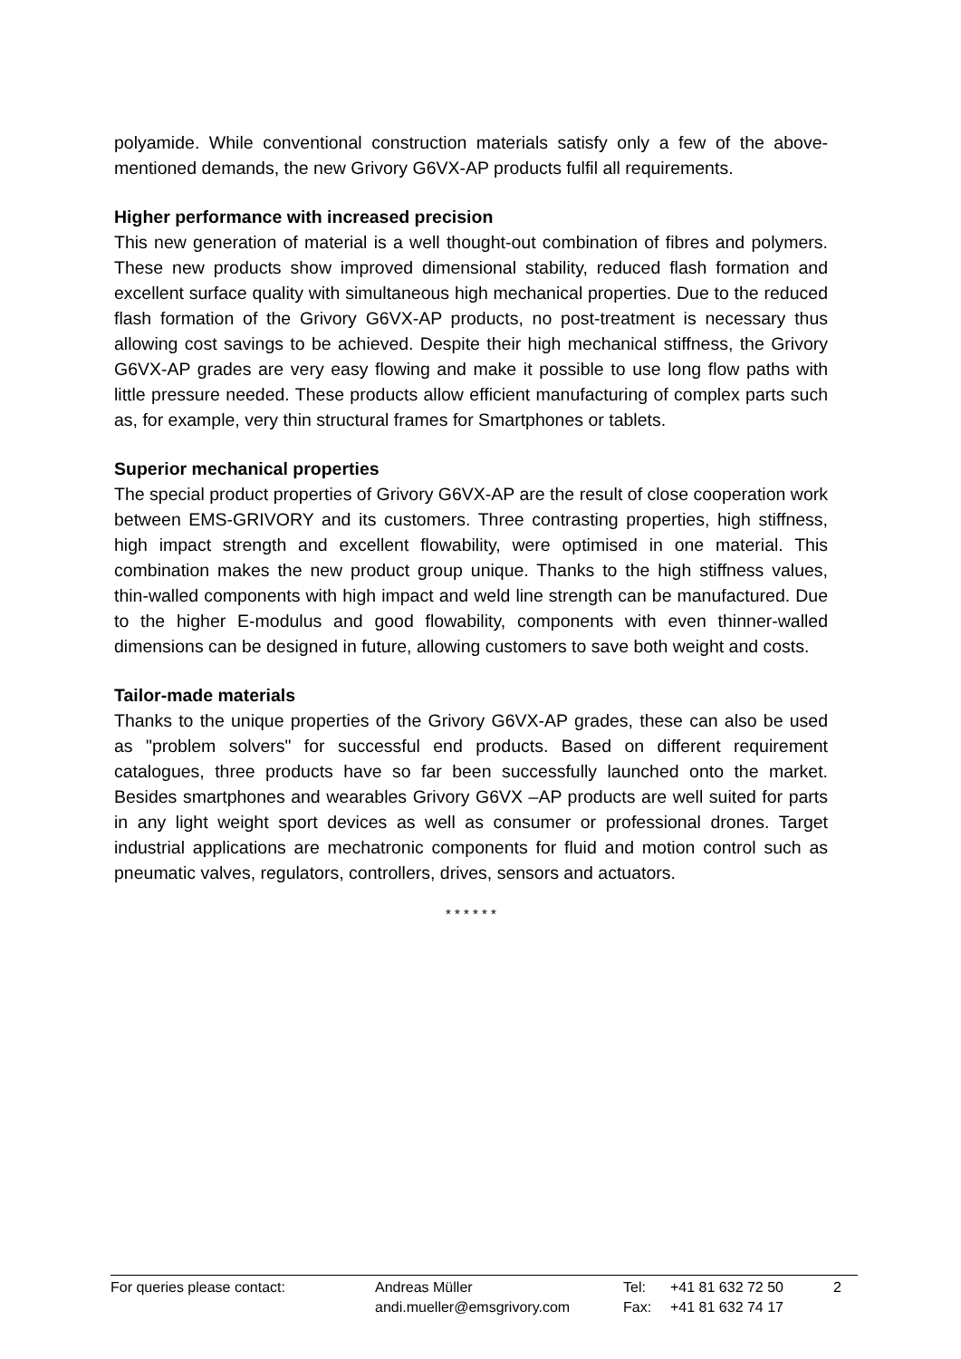polyamide. While conventional construction materials satisfy only a few of the above-mentioned demands, the new Grivory G6VX-AP products fulfil all requirements.
Higher performance with increased precision
This new generation of material is a well thought-out combination of fibres and polymers. These new products show improved dimensional stability, reduced flash formation and excellent surface quality with simultaneous high mechanical properties. Due to the reduced flash formation of the Grivory G6VX-AP products, no post-treatment is necessary thus allowing cost savings to be achieved. Despite their high mechanical stiffness, the Grivory G6VX-AP grades are very easy flowing and make it possible to use long flow paths with little pressure needed. These products allow efficient manufacturing of complex parts such as, for example, very thin structural frames for Smartphones or tablets.
Superior mechanical properties
The special product properties of Grivory G6VX-AP are the result of close cooperation work between EMS-GRIVORY and its customers. Three contrasting properties, high stiffness, high impact strength and excellent flowability, were optimised in one material. This combination makes the new product group unique. Thanks to the high stiffness values, thin-walled components with high impact and weld line strength can be manufactured. Due to the higher E-modulus and good flowability, components with even thinner-walled dimensions can be designed in future, allowing customers to save both weight and costs.
Tailor-made materials
Thanks to the unique properties of the Grivory G6VX-AP grades, these can also be used as "problem solvers" for successful end products. Based on different requirement catalogues, three products have so far been successfully launched onto the market. Besides smartphones and wearables Grivory G6VX –AP products are well suited for parts in any light weight sport devices as well as consumer or professional drones. Target industrial applications are mechatronic components for fluid and motion control such as pneumatic valves, regulators, controllers, drives, sensors and actuators.
* * * * * *
For queries please contact: Andreas Müller
andi.mueller@emsgrivory.com
Tel:
Fax:
+41 81 632 72 50
+41 81 632 74 17
2